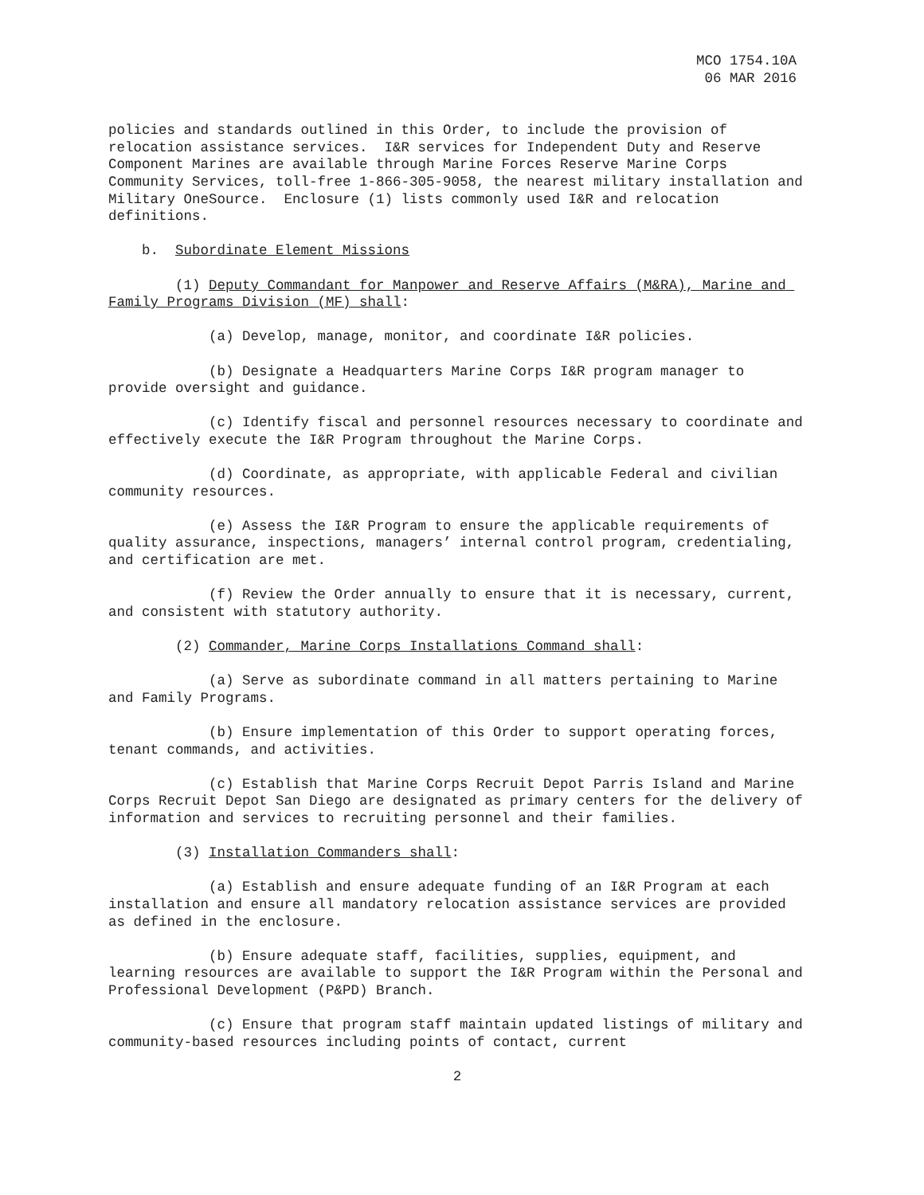MCO 1754.10A
06 MAR 2016
policies and standards outlined in this Order, to include the provision of relocation assistance services. I&R services for Independent Duty and Reserve Component Marines are available through Marine Forces Reserve Marine Corps Community Services, toll-free 1-866-305-9058, the nearest military installation and Military OneSource. Enclosure (1) lists commonly used I&R and relocation definitions.
b. Subordinate Element Missions
(1) Deputy Commandant for Manpower and Reserve Affairs (M&RA), Marine and Family Programs Division (MF) shall:
(a) Develop, manage, monitor, and coordinate I&R policies.
(b) Designate a Headquarters Marine Corps I&R program manager to provide oversight and guidance.
(c) Identify fiscal and personnel resources necessary to coordinate and effectively execute the I&R Program throughout the Marine Corps.
(d) Coordinate, as appropriate, with applicable Federal and civilian community resources.
(e) Assess the I&R Program to ensure the applicable requirements of quality assurance, inspections, managers’ internal control program, credentialing, and certification are met.
(f) Review the Order annually to ensure that it is necessary, current, and consistent with statutory authority.
(2) Commander, Marine Corps Installations Command shall:
(a) Serve as subordinate command in all matters pertaining to Marine and Family Programs.
(b) Ensure implementation of this Order to support operating forces, tenant commands, and activities.
(c) Establish that Marine Corps Recruit Depot Parris Island and Marine Corps Recruit Depot San Diego are designated as primary centers for the delivery of information and services to recruiting personnel and their families.
(3) Installation Commanders shall:
(a) Establish and ensure adequate funding of an I&R Program at each installation and ensure all mandatory relocation assistance services are provided as defined in the enclosure.
(b) Ensure adequate staff, facilities, supplies, equipment, and learning resources are available to support the I&R Program within the Personal and Professional Development (P&PD) Branch.
(c) Ensure that program staff maintain updated listings of military and community-based resources including points of contact, current
2